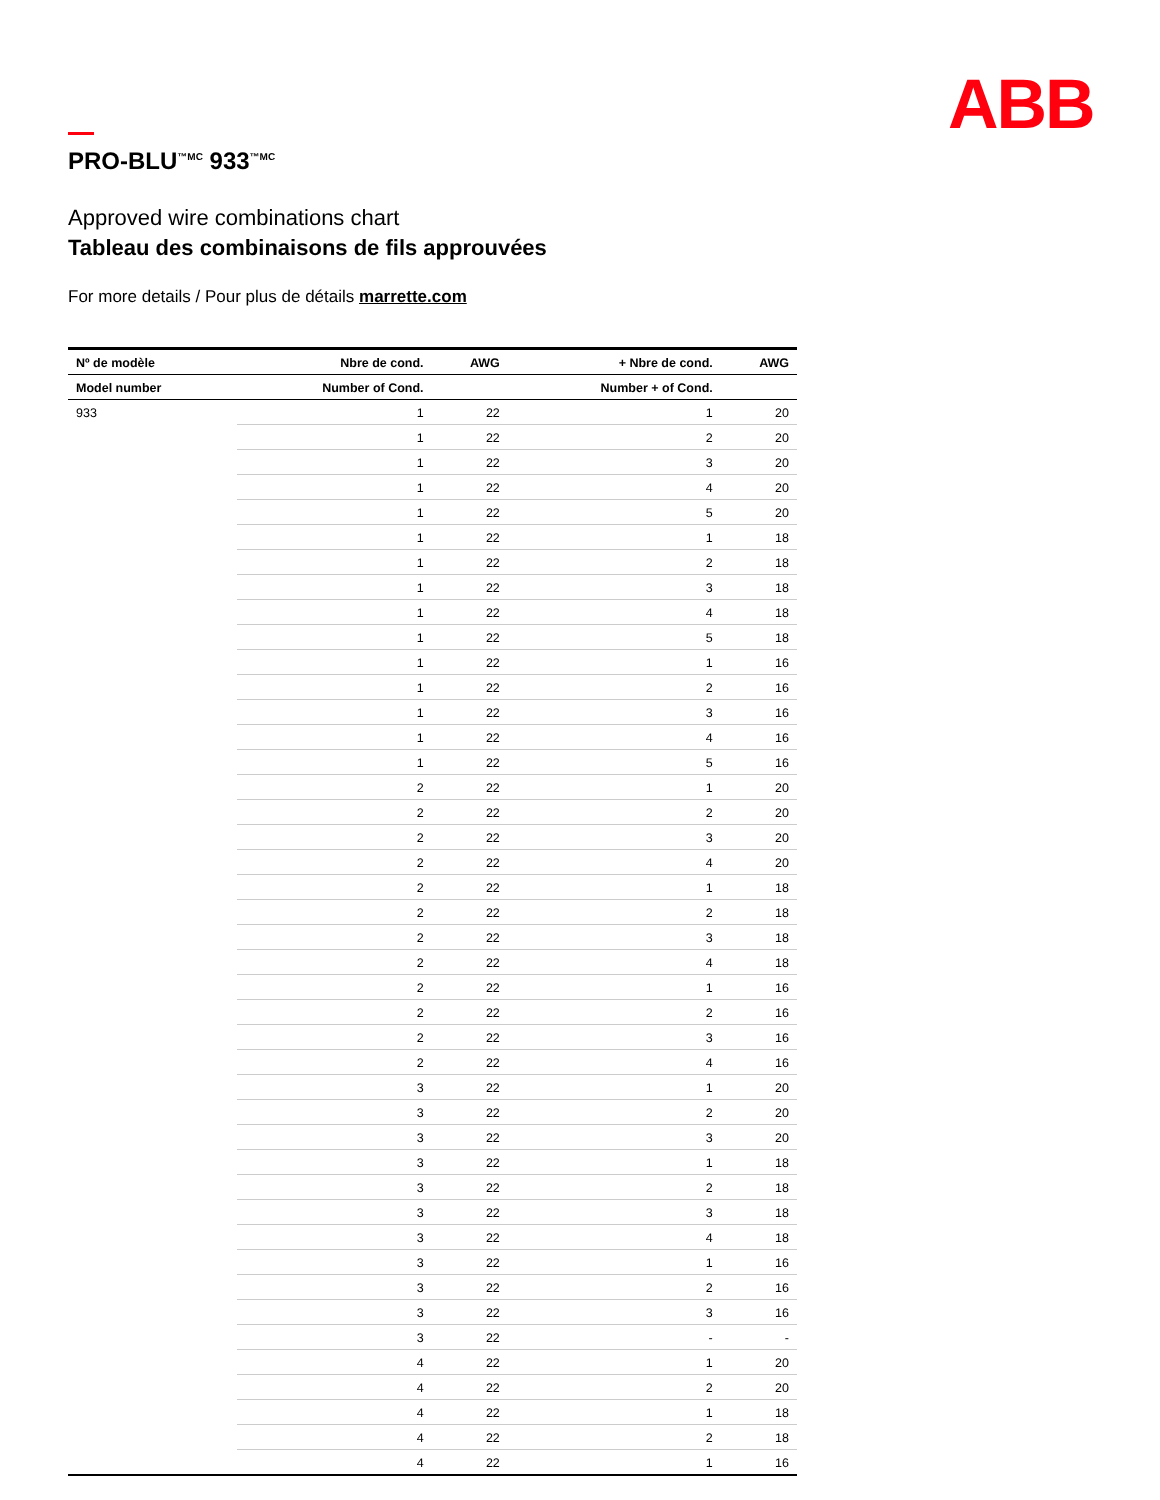ABB
PRO-BLU<sup>™MC</sup> 933<sup>™MC</sup>
Approved wire combinations chart
Tableau des combinaisons de fils approuvées
For more details / Pour plus de détails marrette.com
| Nº de modèle | Nbre de cond. | AWG | + Nbre de cond. | AWG |
| --- | --- | --- | --- | --- |
| Model number | Number of Cond. | | Number + of Cond. | |
| 933 | 1 | 22 | 1 | 20 |
| | 1 | 22 | 2 | 20 |
| | 1 | 22 | 3 | 20 |
| | 1 | 22 | 4 | 20 |
| | 1 | 22 | 5 | 20 |
| | 1 | 22 | 1 | 18 |
| | 1 | 22 | 2 | 18 |
| | 1 | 22 | 3 | 18 |
| | 1 | 22 | 4 | 18 |
| | 1 | 22 | 5 | 18 |
| | 1 | 22 | 1 | 16 |
| | 1 | 22 | 2 | 16 |
| | 1 | 22 | 3 | 16 |
| | 1 | 22 | 4 | 16 |
| | 1 | 22 | 5 | 16 |
| | 2 | 22 | 1 | 20 |
| | 2 | 22 | 2 | 20 |
| | 2 | 22 | 3 | 20 |
| | 2 | 22 | 4 | 20 |
| | 2 | 22 | 1 | 18 |
| | 2 | 22 | 2 | 18 |
| | 2 | 22 | 3 | 18 |
| | 2 | 22 | 4 | 18 |
| | 2 | 22 | 1 | 16 |
| | 2 | 22 | 2 | 16 |
| | 2 | 22 | 3 | 16 |
| | 2 | 22 | 4 | 16 |
| | 3 | 22 | 1 | 20 |
| | 3 | 22 | 2 | 20 |
| | 3 | 22 | 3 | 20 |
| | 3 | 22 | 1 | 18 |
| | 3 | 22 | 2 | 18 |
| | 3 | 22 | 3 | 18 |
| | 3 | 22 | 4 | 18 |
| | 3 | 22 | 1 | 16 |
| | 3 | 22 | 2 | 16 |
| | 3 | 22 | 3 | 16 |
| | 3 | 22 | - | - |
| | 4 | 22 | 1 | 20 |
| | 4 | 22 | 2 | 20 |
| | 4 | 22 | 1 | 18 |
| | 4 | 22 | 2 | 18 |
| | 4 | 22 | 1 | 16 |